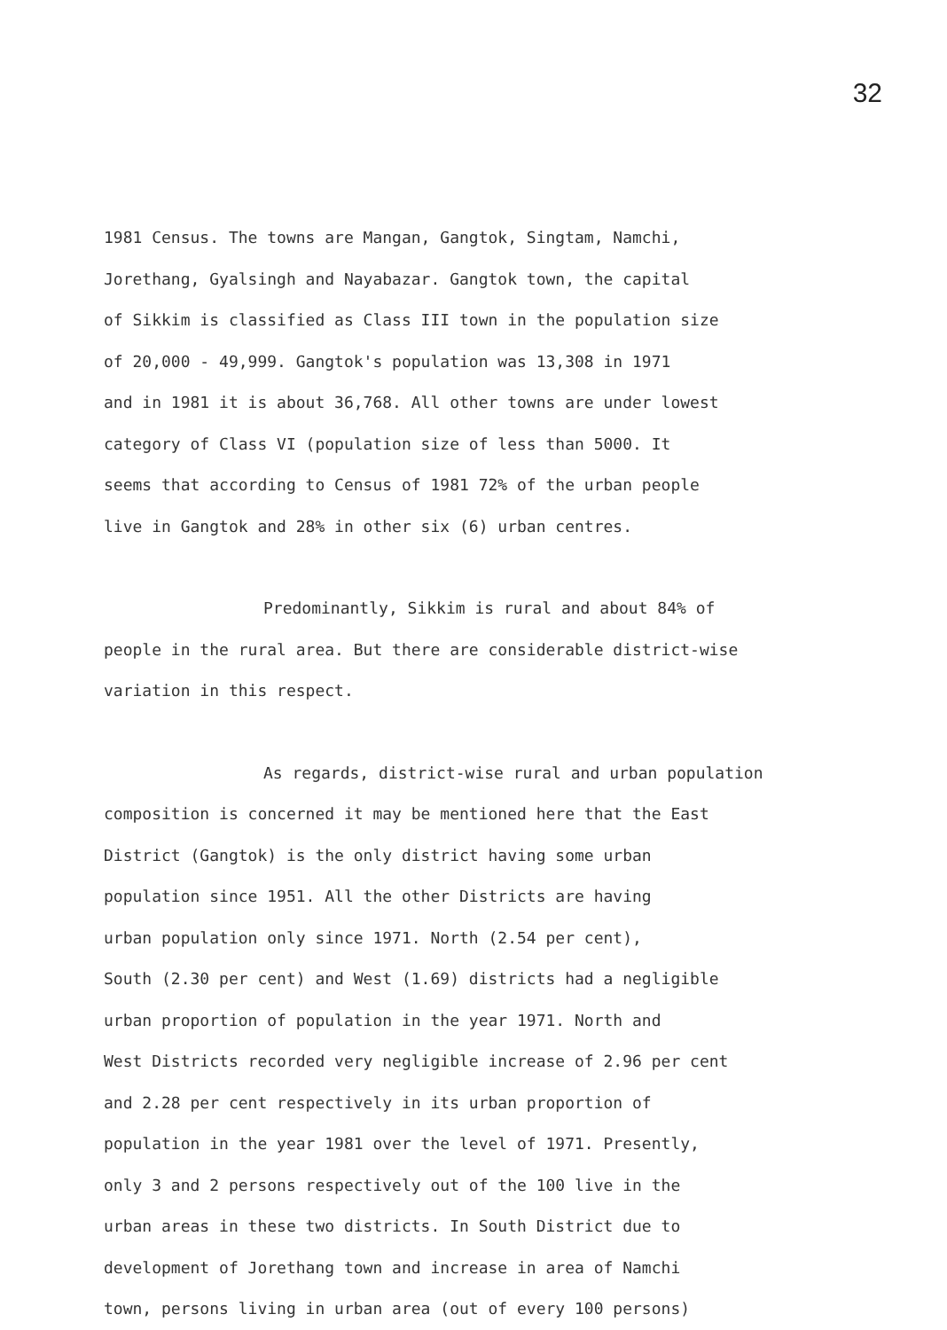32
1981 Census. The towns are Mangan, Gangtok, Singtam, Namchi,
Jorethang, Gyalsingh and Nayabazar. Gangtok town, the capital
of Sikkim is classified as Class III town in the population size
of 20,000 - 49,999. Gangtok's population was 13,308 in 1971
and in 1981 it is about 36,768. All other towns are under lowest
category of Class VI (population size of less than 5000. It
seems that according to Census of 1981 72% of the urban people
live in Gangtok and 28% in other six (6) urban centres.
Predominantly, Sikkim is rural and about 84% of
people in the rural area. But there are considerable district-wise
variation in this respect.
As regards, district-wise rural and urban population
composition is concerned it may be mentioned here that the East
District (Gangtok) is the only district having some urban
population since 1951. All the other Districts are having
urban population only since 1971. North (2.54 per cent),
South (2.30 per cent) and West (1.69) districts had a negligible
urban proportion of population in the year 1971. North and
West Districts recorded very negligible increase of 2.96 per cent
and 2.28 per cent respectively in its urban proportion of
population in the year 1981 over the level of 1971. Presently,
only 3 and 2 persons respectively out of the 100 live in the
urban areas in these two districts. In South District due to
development of Jorethang town and increase in area of Namchi
town, persons living in urban area (out of every 100 persons)